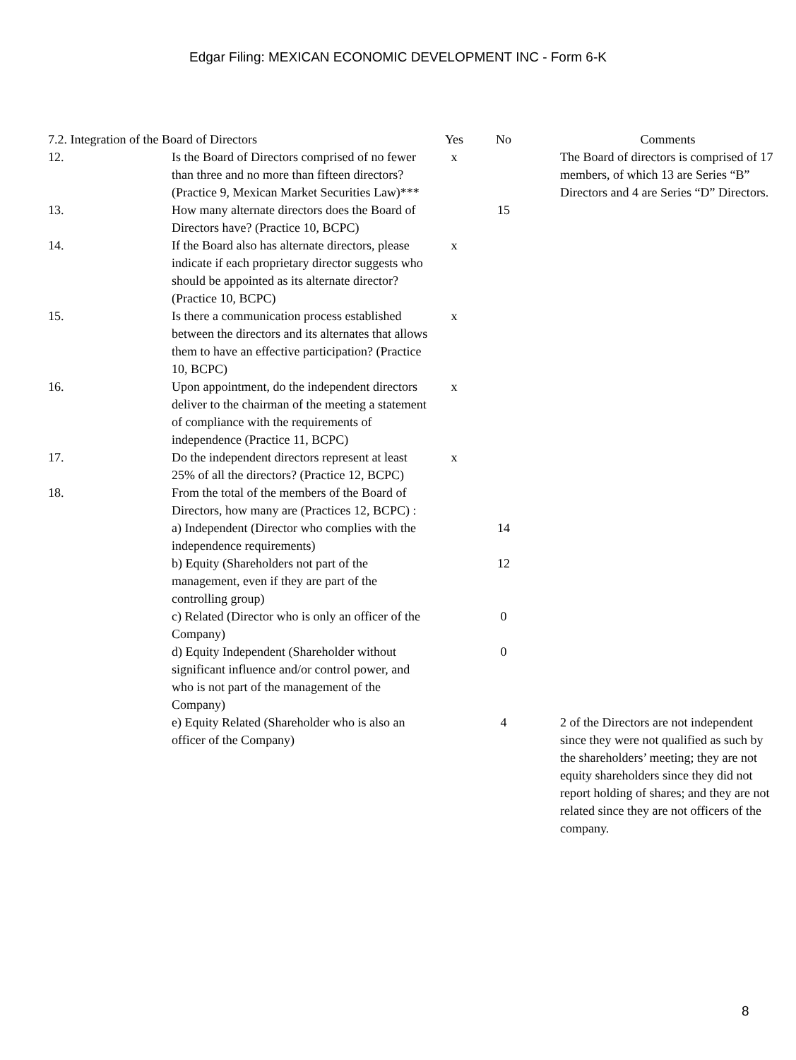Edgar Filing: MEXICAN ECONOMIC DEVELOPMENT INC - Form 6-K
| 7.2. Integration of the Board of Directors | | Yes | No | Comments |
| --- | --- | --- | --- | --- |
| 12. | Is the Board of Directors comprised of no fewer than three and no more than fifteen directors? (Practice 9, Mexican Market Securities Law)*** | x | | The Board of directors is comprised of 17 members, of which 13 are Series “B” Directors and 4 are Series “D” Directors. |
| 13. | How many alternate directors does the Board of Directors have? (Practice 10, BCPC) | | 15 | |
| 14. | If the Board also has alternate directors, please indicate if each proprietary director suggests who should be appointed as its alternate director? (Practice 10, BCPC) | x | | |
| 15. | Is there a communication process established between the directors and its alternates that allows them to have an effective participation? (Practice 10, BCPC) | x | | |
| 16. | Upon appointment, do the independent directors deliver to the chairman of the meeting a statement of compliance with the requirements of independence (Practice 11, BCPC) | x | | |
| 17. | Do the independent directors represent at least 25% of all the directors? (Practice 12, BCPC) | x | | |
| 18. | From the total of the members of the Board of Directors, how many are (Practices 12, BCPC) : | | | |
| | a) Independent (Director who complies with the independence requirements) | | 14 | |
| | b) Equity (Shareholders not part of the management, even if they are part of the controlling group) | | 12 | |
| | c) Related (Director who is only an officer of the Company) | | 0 | |
| | d) Equity Independent (Shareholder without significant influence and/or control power, and who is not part of the management of the Company) | | 0 | |
| | e) Equity Related (Shareholder who is also an officer of the Company) | | 4 | 2 of the Directors are not independent since they were not qualified as such by the shareholders’ meeting; they are not equity shareholders since they did not report holding of shares; and they are not related since they are not officers of the company. |
8